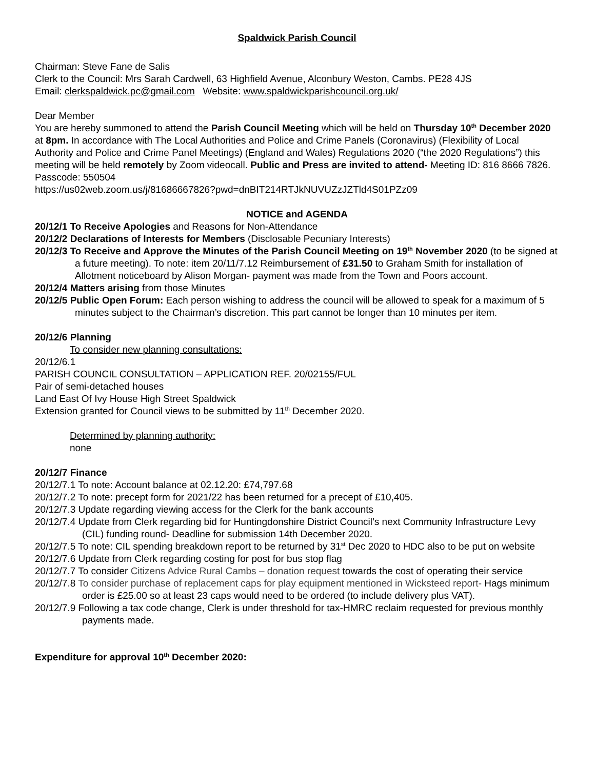Spaldwick Parish Council
Chairman: Steve Fane de Salis
Clerk to the Council: Mrs Sarah Cardwell, 63 Highfield Avenue, Alconbury Weston, Cambs. PE28 4JS
Email: clerkspaldwick.pc@gmail.com Website: www.spaldwickparishcouncil.org.uk/
Dear Member
You are hereby summoned to attend the Parish Council Meeting which will be held on Thursday 10<sup>th</sup> December 2020 at 8pm. In accordance with The Local Authorities and Police and Crime Panels (Coronavirus) (Flexibility of Local Authority and Police and Crime Panel Meetings) (England and Wales) Regulations 2020 (“the 2020 Regulations”) this meeting will be held remotely by Zoom videocall. Public and Press are invited to attend- Meeting ID: 816 8666 7826. Passcode: 550504
https://us02web.zoom.us/j/81686667826?pwd=dnBIT214RTJkNUVUZzJZTld4S01PZz09
NOTICE and AGENDA
20/12/1 To Receive Apologies and Reasons for Non-Attendance
20/12/2 Declarations of Interests for Members (Disclosable Pecuniary Interests)
20/12/3 To Receive and Approve the Minutes of the Parish Council Meeting on 19<sup>th</sup> November 2020 (to be signed at a future meeting). To note: item 20/11/7.12 Reimbursement of £31.50 to Graham Smith for installation of Allotment noticeboard by Alison Morgan- payment was made from the Town and Poors account.
20/12/4 Matters arising from those Minutes
20/12/5 Public Open Forum: Each person wishing to address the council will be allowed to speak for a maximum of 5 minutes subject to the Chairman’s discretion. This part cannot be longer than 10 minutes per item.
20/12/6 Planning
To consider new planning consultations:
20/12/6.1
PARISH COUNCIL CONSULTATION – APPLICATION REF. 20/02155/FUL
Pair of semi-detached houses
Land East Of Ivy House High Street Spaldwick
Extension granted for Council views to be submitted by 11<sup>th</sup> December 2020.
Determined by planning authority:
none
20/12/7 Finance
20/12/7.1 To note: Account balance at 02.12.20: £74,797.68
20/12/7.2 To note: precept form for 2021/22 has been returned for a precept of £10,405.
20/12/7.3 Update regarding viewing access for the Clerk for the bank accounts
20/12/7.4 Update from Clerk regarding bid for Huntingdonshire District Council’s next Community Infrastructure Levy (CIL) funding round- Deadline for submission 14th December 2020.
20/12/7.5 To note: CIL spending breakdown report to be returned by 31<sup>st</sup> Dec 2020 to HDC also to be put on website
20/12/7.6 Update from Clerk regarding costing for post for bus stop flag
20/12/7.7 To consider Citizens Advice Rural Cambs – donation request towards the cost of operating their service
20/12/7.8 To consider purchase of replacement caps for play equipment mentioned in Wicksteed report- Hags minimum order is £25.00 so at least 23 caps would need to be ordered (to include delivery plus VAT).
20/12/7.9 Following a tax code change, Clerk is under threshold for tax-HMRC reclaim requested for previous monthly payments made.
Expenditure for approval 10<sup>th</sup> December 2020: